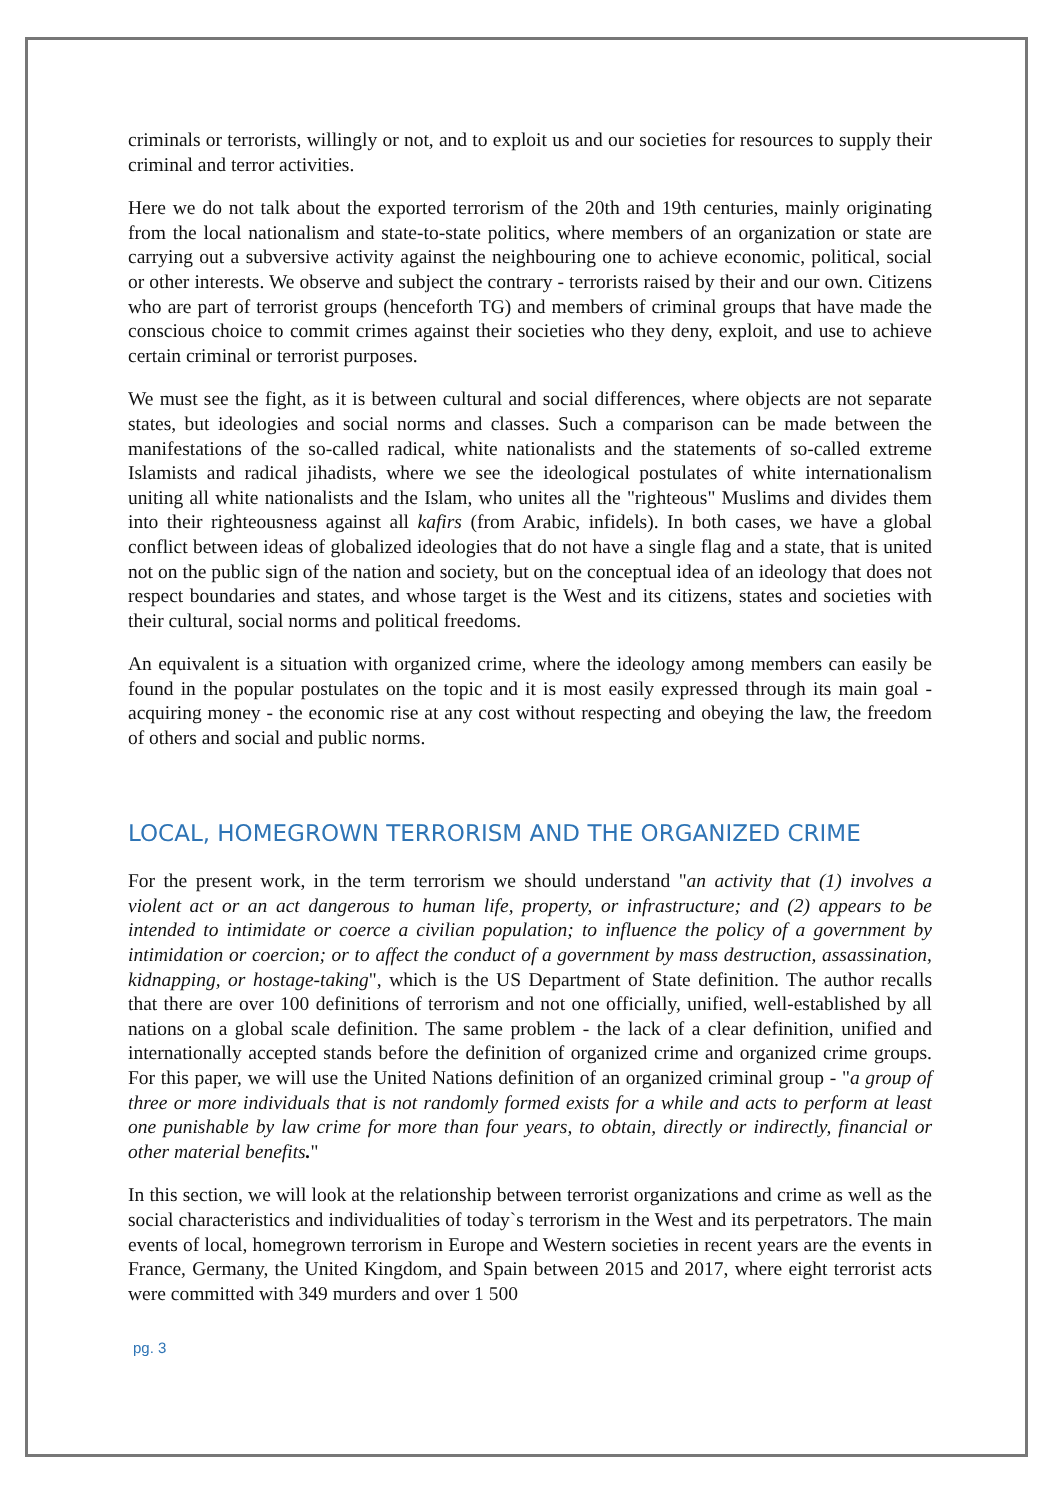criminals or terrorists, willingly or not, and to exploit us and our societies for resources to supply their criminal and terror activities.
Here we do not talk about the exported terrorism of the 20th and 19th centuries, mainly originating from the local nationalism and state-to-state politics, where members of an organization or state are carrying out a subversive activity against the neighbouring one to achieve economic, political, social or other interests. We observe and subject the contrary - terrorists raised by their and our own. Citizens who are part of terrorist groups (henceforth TG) and members of criminal groups that have made the conscious choice to commit crimes against their societies who they deny, exploit, and use to achieve certain criminal or terrorist purposes.
We must see the fight, as it is between cultural and social differences, where objects are not separate states, but ideologies and social norms and classes. Such a comparison can be made between the manifestations of the so-called radical, white nationalists and the statements of so-called extreme Islamists and radical jihadists, where we see the ideological postulates of white internationalism uniting all white nationalists and the Islam, who unites all the "righteous" Muslims and divides them into their righteousness against all kafirs (from Arabic, infidels). In both cases, we have a global conflict between ideas of globalized ideologies that do not have a single flag and a state, that is united not on the public sign of the nation and society, but on the conceptual idea of an ideology that does not respect boundaries and states, and whose target is the West and its citizens, states and societies with their cultural, social norms and political freedoms.
An equivalent is a situation with organized crime, where the ideology among members can easily be found in the popular postulates on the topic and it is most easily expressed through its main goal - acquiring money - the economic rise at any cost without respecting and obeying the law, the freedom of others and social and public norms.
LOCAL, HOMEGROWN TERRORISM AND THE ORGANIZED CRIME
For the present work, in the term terrorism we should understand "an activity that (1) involves a violent act or an act dangerous to human life, property, or infrastructure; and (2) appears to be intended to intimidate or coerce a civilian population; to influence the policy of a government by intimidation or coercion; or to affect the conduct of a government by mass destruction, assassination, kidnapping, or hostage-taking", which is the US Department of State definition. The author recalls that there are over 100 definitions of terrorism and not one officially, unified, well-established by all nations on a global scale definition. The same problem - the lack of a clear definition, unified and internationally accepted stands before the definition of organized crime and organized crime groups. For this paper, we will use the United Nations definition of an organized criminal group - "a group of three or more individuals that is not randomly formed exists for a while and acts to perform at least one punishable by law crime for more than four years, to obtain, directly or indirectly, financial or other material benefits."
In this section, we will look at the relationship between terrorist organizations and crime as well as the social characteristics and individualities of today`s terrorism in the West and its perpetrators. The main events of local, homegrown terrorism in Europe and Western societies in recent years are the events in France, Germany, the United Kingdom, and Spain between 2015 and 2017, where eight terrorist acts were committed with 349 murders and over 1 500
pg. 3